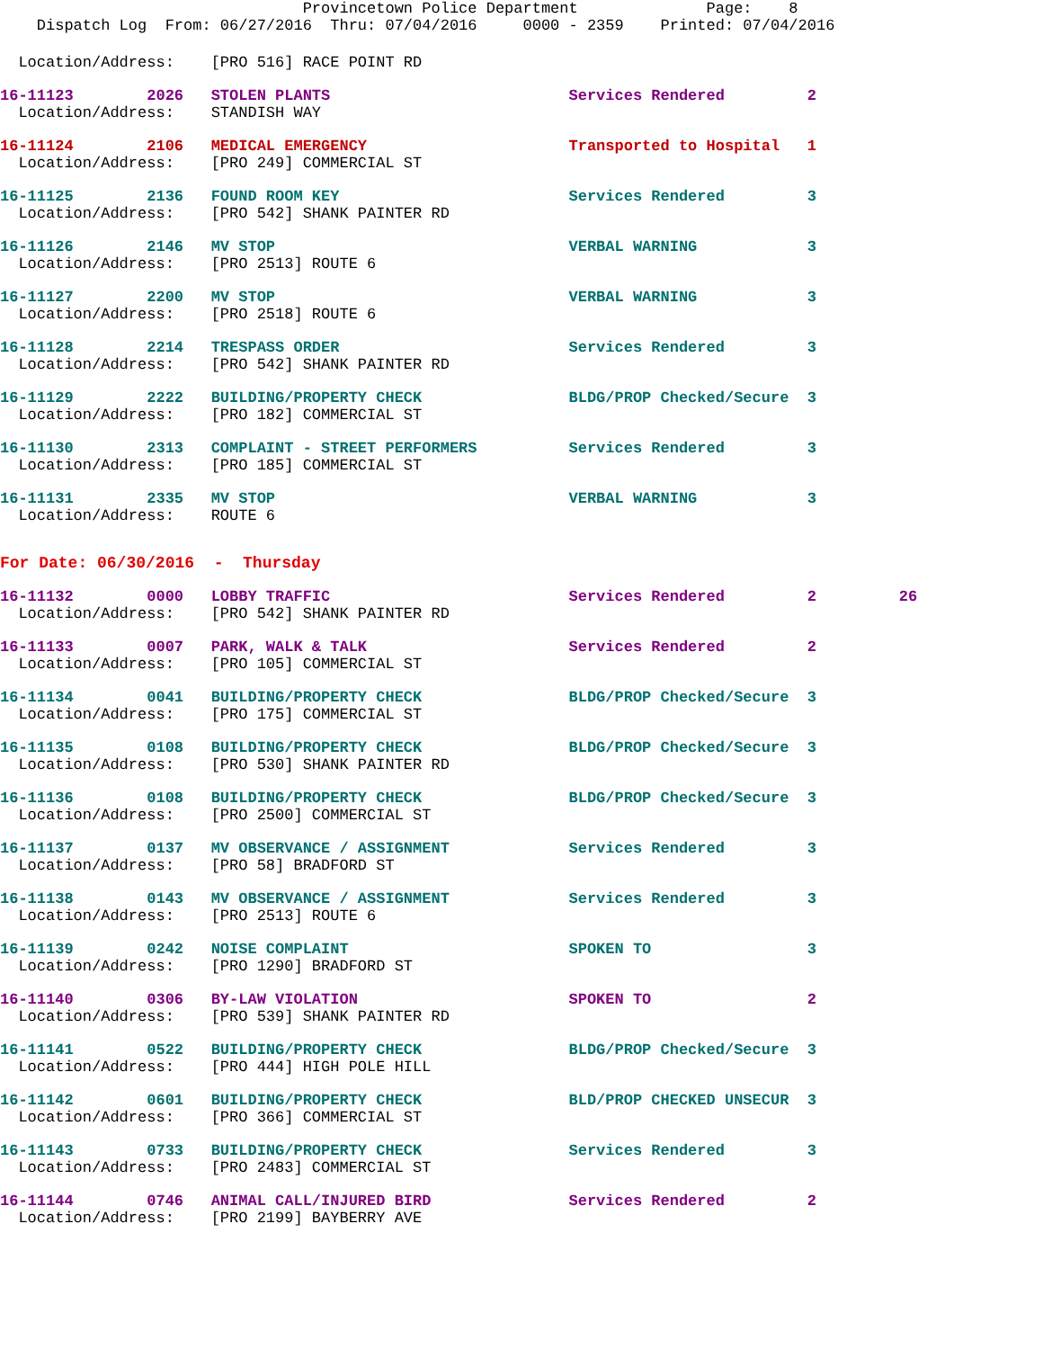Provincetown Police Department              Page:    8
    Dispatch Log  From: 06/27/2016  Thru: 07/04/2016     0000 - 2359    Printed: 07/04/2016
  Location/Address:    [PRO 516] RACE POINT RD
16-11123        2026   STOLEN PLANTS                          Services Rendered         2
  Location/Address:    STANDISH WAY
16-11124        2106   MEDICAL EMERGENCY                      Transported to Hospital   1
  Location/Address:    [PRO 249] COMMERCIAL ST
16-11125        2136   FOUND ROOM KEY                         Services Rendered         3
  Location/Address:    [PRO 542] SHANK PAINTER RD
16-11126        2146   MV STOP                                VERBAL WARNING            3
  Location/Address:    [PRO 2513] ROUTE 6
16-11127        2200   MV STOP                                VERBAL WARNING            3
  Location/Address:    [PRO 2518] ROUTE 6
16-11128        2214   TRESPASS ORDER                         Services Rendered         3
  Location/Address:    [PRO 542] SHANK PAINTER RD
16-11129        2222   BUILDING/PROPERTY CHECK                BLDG/PROP Checked/Secure  3
  Location/Address:    [PRO 182] COMMERCIAL ST
16-11130        2313   COMPLAINT - STREET PERFORMERS          Services Rendered         3
  Location/Address:    [PRO 185] COMMERCIAL ST
16-11131        2335   MV STOP                                VERBAL WARNING            3
  Location/Address:    ROUTE 6
For Date: 06/30/2016  -  Thursday
16-11132        0000   LOBBY TRAFFIC                          Services Rendered         2         26
  Location/Address:    [PRO 542] SHANK PAINTER RD
16-11133        0007   PARK, WALK & TALK                      Services Rendered         2
  Location/Address:    [PRO 105] COMMERCIAL ST
16-11134        0041   BUILDING/PROPERTY CHECK                BLDG/PROP Checked/Secure  3
  Location/Address:    [PRO 175] COMMERCIAL ST
16-11135        0108   BUILDING/PROPERTY CHECK                BLDG/PROP Checked/Secure  3
  Location/Address:    [PRO 530] SHANK PAINTER RD
16-11136        0108   BUILDING/PROPERTY CHECK                BLDG/PROP Checked/Secure  3
  Location/Address:    [PRO 2500] COMMERCIAL ST
16-11137        0137   MV OBSERVANCE / ASSIGNMENT             Services Rendered         3
  Location/Address:    [PRO 58] BRADFORD ST
16-11138        0143   MV OBSERVANCE / ASSIGNMENT             Services Rendered         3
  Location/Address:    [PRO 2513] ROUTE 6
16-11139        0242   NOISE COMPLAINT                        SPOKEN TO                 3
  Location/Address:    [PRO 1290] BRADFORD ST
16-11140        0306   BY-LAW VIOLATION                       SPOKEN TO                 2
  Location/Address:    [PRO 539] SHANK PAINTER RD
16-11141        0522   BUILDING/PROPERTY CHECK                BLDG/PROP Checked/Secure  3
  Location/Address:    [PRO 444] HIGH POLE HILL
16-11142        0601   BUILDING/PROPERTY CHECK                BLD/PROP CHECKED UNSECUR  3
  Location/Address:    [PRO 366] COMMERCIAL ST
16-11143        0733   BUILDING/PROPERTY CHECK                Services Rendered         3
  Location/Address:    [PRO 2483] COMMERCIAL ST
16-11144        0746   ANIMAL CALL/INJURED BIRD               Services Rendered         2
  Location/Address:    [PRO 2199] BAYBERRY AVE